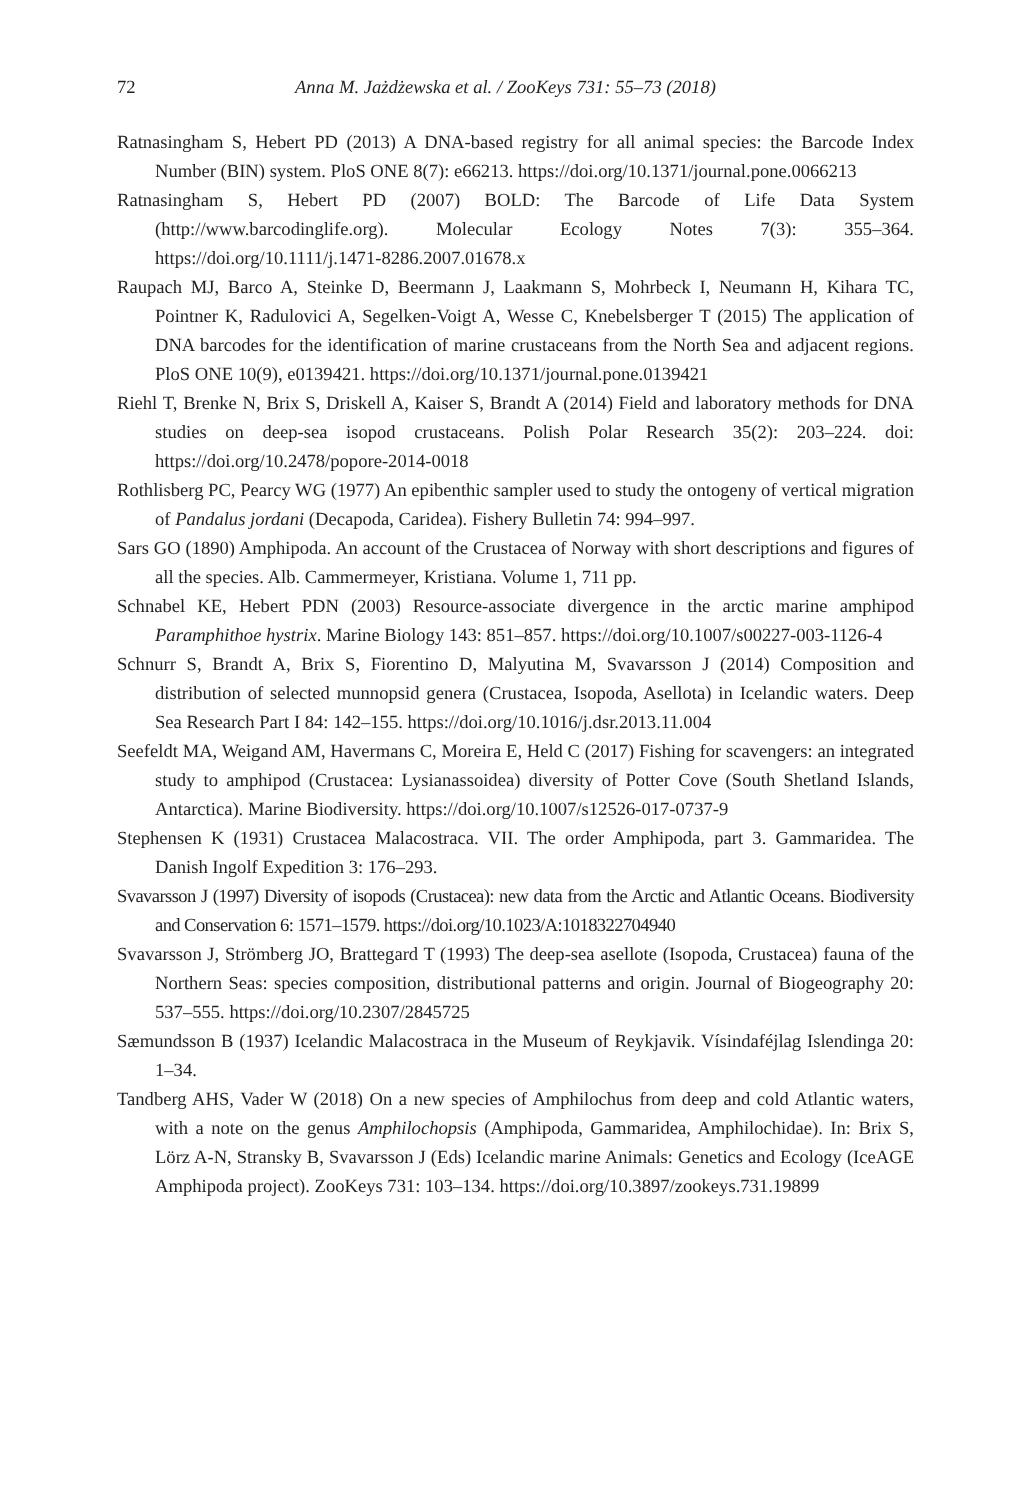72 Anna M. Jażdżewska et al. / ZooKeys 731: 55–73 (2018)
Ratnasingham S, Hebert PD (2013) A DNA-based registry for all animal species: the Barcode Index Number (BIN) system. PloS ONE 8(7): e66213. https://doi.org/10.1371/journal.pone.0066213
Ratnasingham S, Hebert PD (2007) BOLD: The Barcode of Life Data System (http://www.barcodinglife.org). Molecular Ecology Notes 7(3): 355–364. https://doi.org/10.1111/j.1471-8286.2007.01678.x
Raupach MJ, Barco A, Steinke D, Beermann J, Laakmann S, Mohrbeck I, Neumann H, Kihara TC, Pointner K, Radulovici A, Segelken-Voigt A, Wesse C, Knebelsberger T (2015) The application of DNA barcodes for the identification of marine crustaceans from the North Sea and adjacent regions. PloS ONE 10(9), e0139421. https://doi.org/10.1371/journal.pone.0139421
Riehl T, Brenke N, Brix S, Driskell A, Kaiser S, Brandt A (2014) Field and laboratory methods for DNA studies on deep-sea isopod crustaceans. Polish Polar Research 35(2): 203–224. doi: https://doi.org/10.2478/popore-2014-0018
Rothlisberg PC, Pearcy WG (1977) An epibenthic sampler used to study the ontogeny of vertical migration of Pandalus jordani (Decapoda, Caridea). Fishery Bulletin 74: 994–997.
Sars GO (1890) Amphipoda. An account of the Crustacea of Norway with short descriptions and figures of all the species. Alb. Cammermeyer, Kristiana. Volume 1, 711 pp.
Schnabel KE, Hebert PDN (2003) Resource-associate divergence in the arctic marine amphipod Paramphithoe hystrix. Marine Biology 143: 851–857. https://doi.org/10.1007/s00227-003-1126-4
Schnurr S, Brandt A, Brix S, Fiorentino D, Malyutina M, Svavarsson J (2014) Composition and distribution of selected munnopsid genera (Crustacea, Isopoda, Asellota) in Icelandic waters. Deep Sea Research Part I 84: 142–155. https://doi.org/10.1016/j.dsr.2013.11.004
Seefeldt MA, Weigand AM, Havermans C, Moreira E, Held C (2017) Fishing for scavengers: an integrated study to amphipod (Crustacea: Lysianassoidea) diversity of Potter Cove (South Shetland Islands, Antarctica). Marine Biodiversity. https://doi.org/10.1007/s12526-017-0737-9
Stephensen K (1931) Crustacea Malacostraca. VII. The order Amphipoda, part 3. Gammaridea. The Danish Ingolf Expedition 3: 176–293.
Svavarsson J (1997) Diversity of isopods (Crustacea): new data from the Arctic and Atlantic Oceans. Biodiversity and Conservation 6: 1571–1579. https://doi.org/10.1023/A:1018322704940
Svavarsson J, Strömberg JO, Brattegard T (1993) The deep-sea asellote (Isopoda, Crustacea) fauna of the Northern Seas: species composition, distributional patterns and origin. Journal of Biogeography 20: 537–555. https://doi.org/10.2307/2845725
Sæmundsson B (1937) Icelandic Malacostraca in the Museum of Reykjavik. Vísindaféjlag Islendinga 20: 1–34.
Tandberg AHS, Vader W (2018) On a new species of Amphilochus from deep and cold Atlantic waters, with a note on the genus Amphilochopsis (Amphipoda, Gammaridea, Amphilochidae). In: Brix S, Lörz A-N, Stransky B, Svavarsson J (Eds) Icelandic marine Animals: Genetics and Ecology (IceAGE Amphipoda project). ZooKeys 731: 103–134. https://doi.org/10.3897/zookeys.731.19899